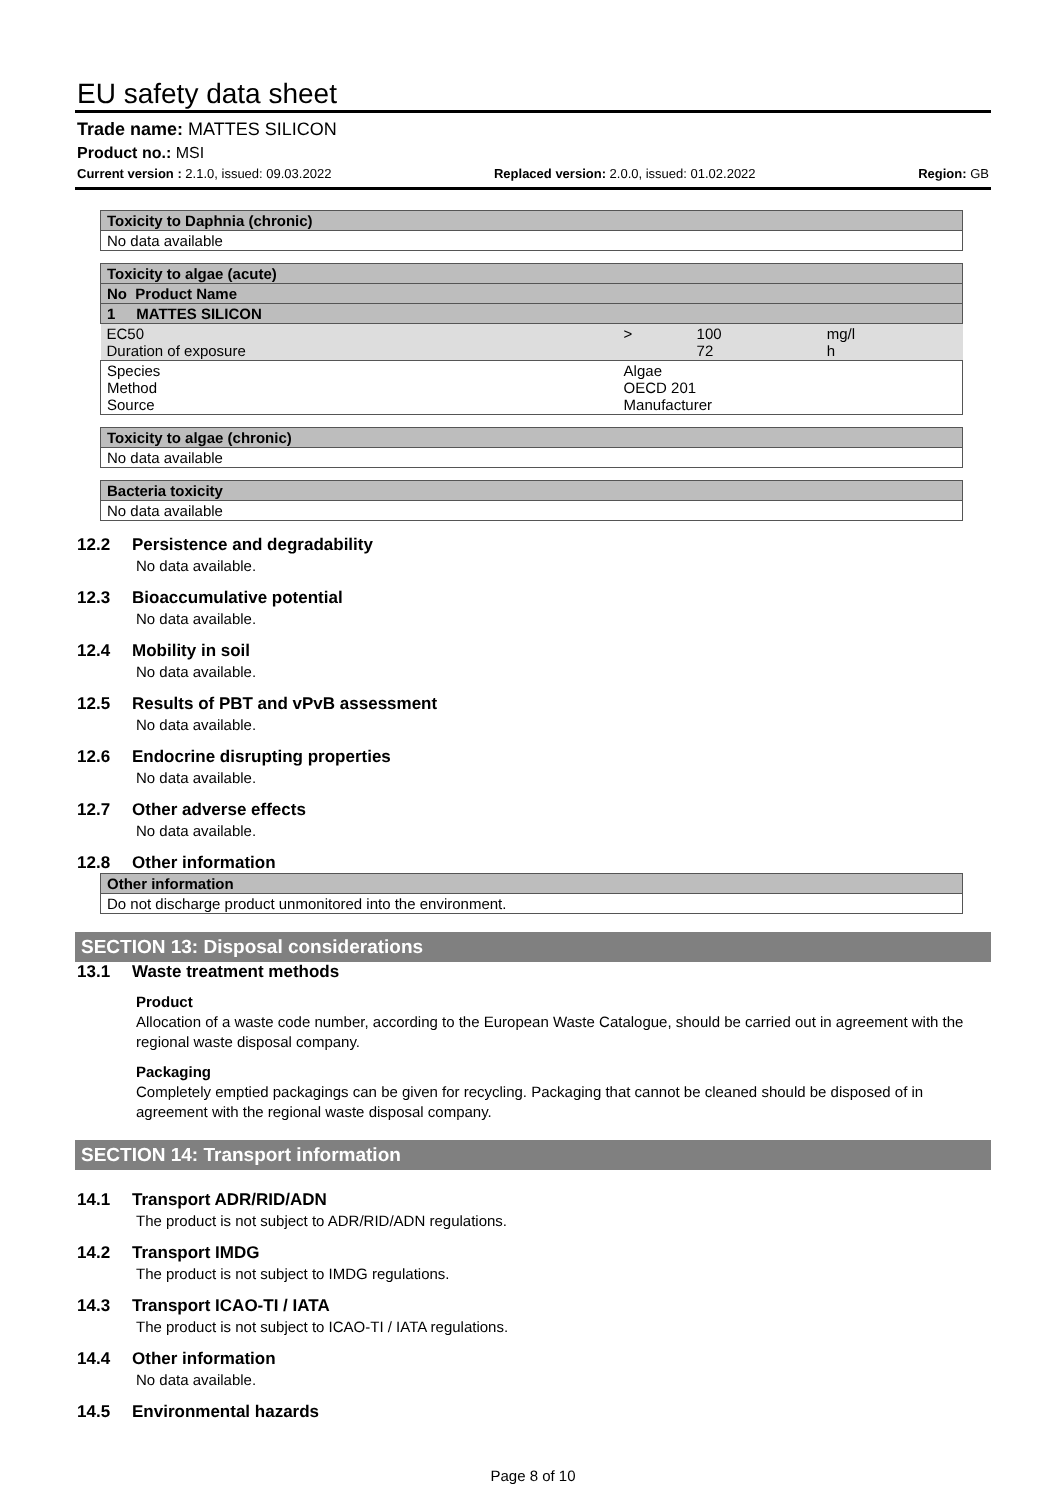EU safety data sheet
Trade name: MATTES SILICON
Product no.: MSI
Current version : 2.1.0, issued: 09.03.2022 Replaced version: 2.0.0, issued: 01.02.2022 Region: GB
| Toxicity to Daphnia (chronic) | | | |
| No data available | | | |
| Toxicity to algae (acute) | | | |
| No Product Name | | | |
| 1 MATTES SILICON | | | |
| EC50 Duration of exposure | > | 100 72 | mg/l h |
| Species Method Source | Algae OECD 201 Manufacturer | | |
| Toxicity to algae (chronic) | | | |
| No data available | | | |
| Bacteria toxicity | | | |
| No data available | | | |
12.2 Persistence and degradability
No data available.
12.3 Bioaccumulative potential
No data available.
12.4 Mobility in soil
No data available.
12.5 Results of PBT and vPvB assessment
No data available.
12.6 Endocrine disrupting properties
No data available.
12.7 Other adverse effects
No data available.
12.8 Other information
| Other information |
| Do not discharge product unmonitored into the environment. |
SECTION 13: Disposal considerations
13.1 Waste treatment methods
Product
Allocation of a waste code number, according to the European Waste Catalogue, should be carried out in agreement with the regional waste disposal company.
Packaging
Completely emptied packagings can be given for recycling. Packaging that cannot be cleaned should be disposed of in agreement with the regional waste disposal company.
SECTION 14: Transport information
14.1 Transport ADR/RID/ADN
The product is not subject to ADR/RID/ADN regulations.
14.2 Transport IMDG
The product is not subject to IMDG regulations.
14.3 Transport ICAO-TI / IATA
The product is not subject to ICAO-TI / IATA regulations.
14.4 Other information
No data available.
14.5 Environmental hazards
Page 8 of 10